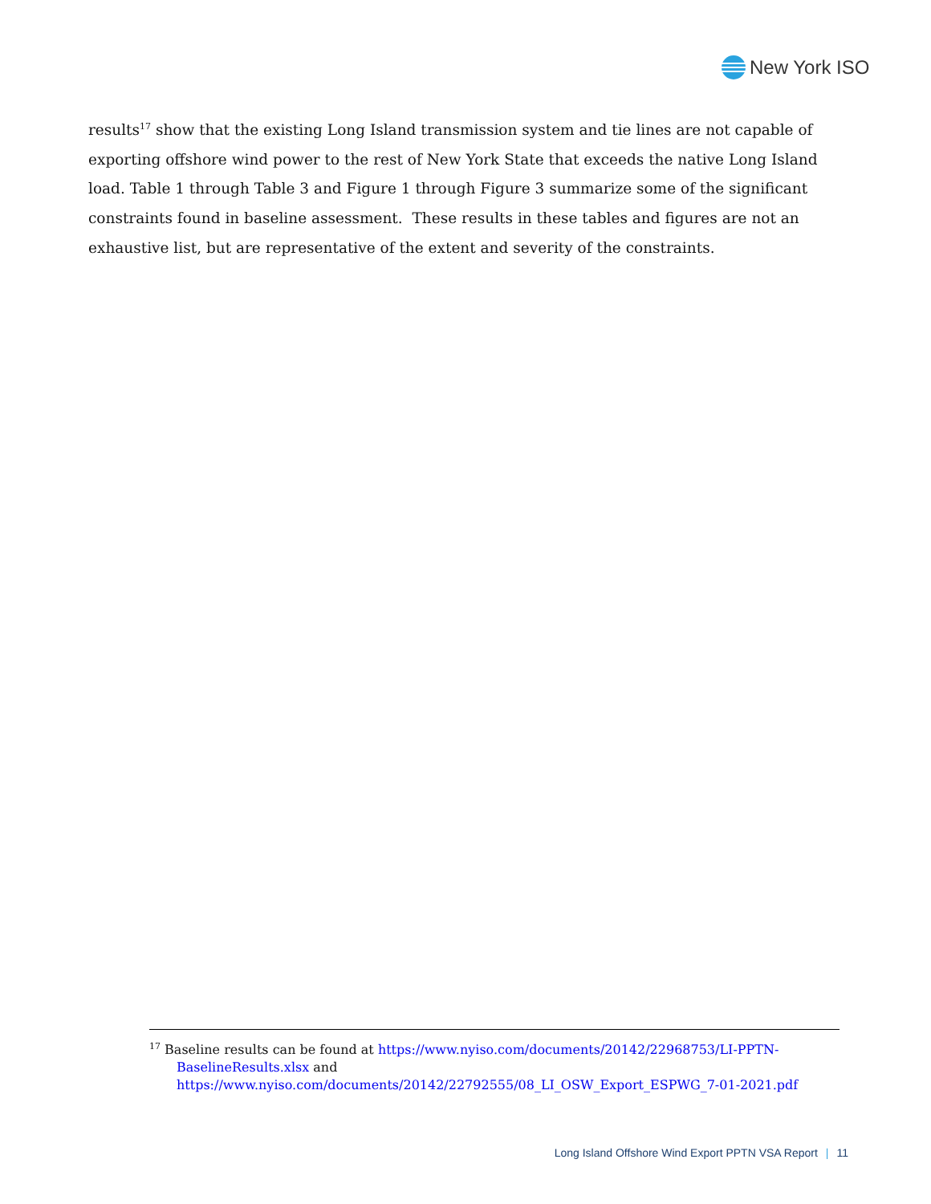New York ISO
results<sup>17</sup> show that the existing Long Island transmission system and tie lines are not capable of exporting offshore wind power to the rest of New York State that exceeds the native Long Island load. Table 1 through Table 3 and Figure 1 through Figure 3 summarize some of the significant constraints found in baseline assessment. These results in these tables and figures are not an exhaustive list, but are representative of the extent and severity of the constraints.
<sup>17</sup> Baseline results can be found at https://www.nyiso.com/documents/20142/22968753/LI-PPTN-BaselineResults.xlsx and https://www.nyiso.com/documents/20142/22792555/08_LI_OSW_Export_ESPWG_7-01-2021.pdf
Long Island Offshore Wind Export PPTN VSA Report | 11